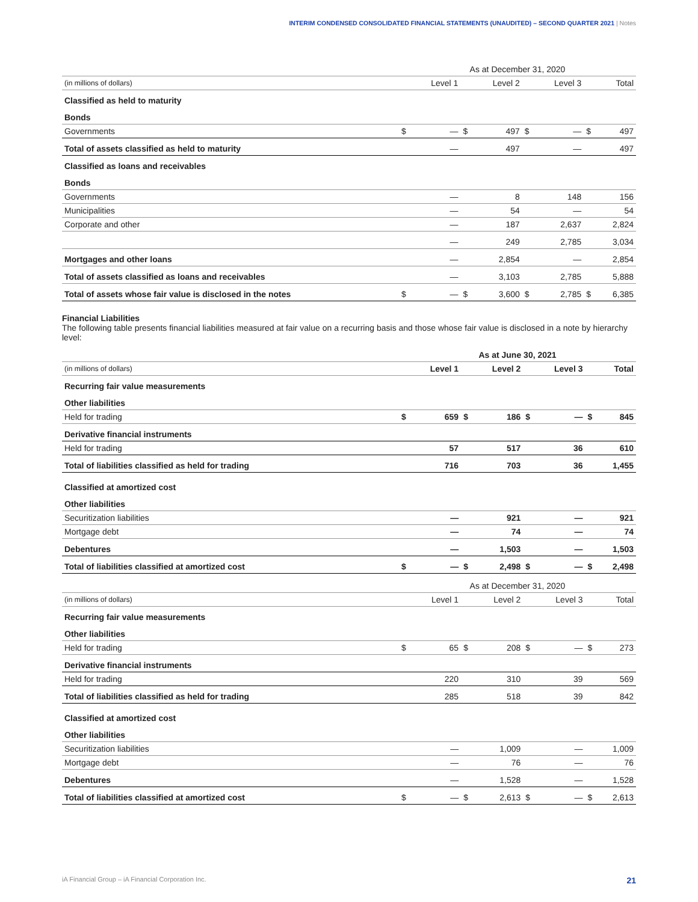INTERIM CONDENSED CONSOLIDATED FINANCIAL STATEMENTS (UNAUDITED) – SECOND QUARTER 2021 | Notes
| | As at December 31, 2020 | | | | | | | |
| (in millions of dollars) | | Level 1 | | Level 2 | | Level 3 | | Total |
| Classified as held to maturity | | | | | | | | |
| Bonds | | | | | | | | |
| Governments | $ | — | $ | 497 | $ | — | $ | 497 |
| Total of assets classified as held to maturity | | — | | 497 | | — | | 497 |
| Classified as loans and receivables | | | | | | | | |
| Bonds | | | | | | | | |
| Governments | | — | | 8 | | 148 | | 156 |
| Municipalities | | — | | 54 | | — | | 54 |
| Corporate and other | | — | | 187 | | 2,637 | | 2,824 |
| | | — | | 249 | | 2,785 | | 3,034 |
| Mortgages and other loans | | — | | 2,854 | | — | | 2,854 |
| Total of assets classified as loans and receivables | | — | | 3,103 | | 2,785 | | 5,888 |
| Total of assets whose fair value is disclosed in the notes | $ | — | $ | 3,600 | $ | 2,785 | $ | 6,385 |
Financial Liabilities
The following table presents financial liabilities measured at fair value on a recurring basis and those whose fair value is disclosed in a note by hierarchy level:
| | As at June 30, 2021 | | | | | | | |
| (in millions of dollars) | | Level 1 | | Level 2 | | Level 3 | | Total |
| Recurring fair value measurements | | | | | | | | |
| Other liabilities | | | | | | | | |
| Held for trading | $ | 659 | $ | 186 | $ | — | $ | 845 |
| Derivative financial instruments | | | | | | | | |
| Held for trading | | 57 | | 517 | | 36 | | 610 |
| Total of liabilities classified as held for trading | | 716 | | 703 | | 36 | | 1,455 |
| Classified at amortized cost | | | | | | | | |
| Other liabilities | | | | | | | | |
| Securitization liabilities | | — | | 921 | | — | | 921 |
| Mortgage debt | | — | | 74 | | — | | 74 |
| Debentures | | — | | 1,503 | | — | | 1,503 |
| Total of liabilities classified at amortized cost | $ | — | $ | 2,498 | $ | — | $ | 2,498 |
| | As at December 31, 2020 | | | | | | | |
| (in millions of dollars) | | Level 1 | | Level 2 | | Level 3 | | Total |
| Recurring fair value measurements | | | | | | | | |
| Other liabilities | | | | | | | | |
| Held for trading | $ | 65 | $ | 208 | $ | — | $ | 273 |
| Derivative financial instruments | | | | | | | | |
| Held for trading | | 220 | | 310 | | 39 | | 569 |
| Total of liabilities classified as held for trading | | 285 | | 518 | | 39 | | 842 |
| Classified at amortized cost | | | | | | | | |
| Other liabilities | | | | | | | | |
| Securitization liabilities | | — | | 1,009 | | — | | 1,009 |
| Mortgage debt | | — | | 76 | | — | | 76 |
| Debentures | | — | | 1,528 | | — | | 1,528 |
| Total of liabilities classified at amortized cost | $ | — | $ | 2,613 | $ | — | $ | 2,613 |
iA Financial Group – iA Financial Corporation Inc. 21